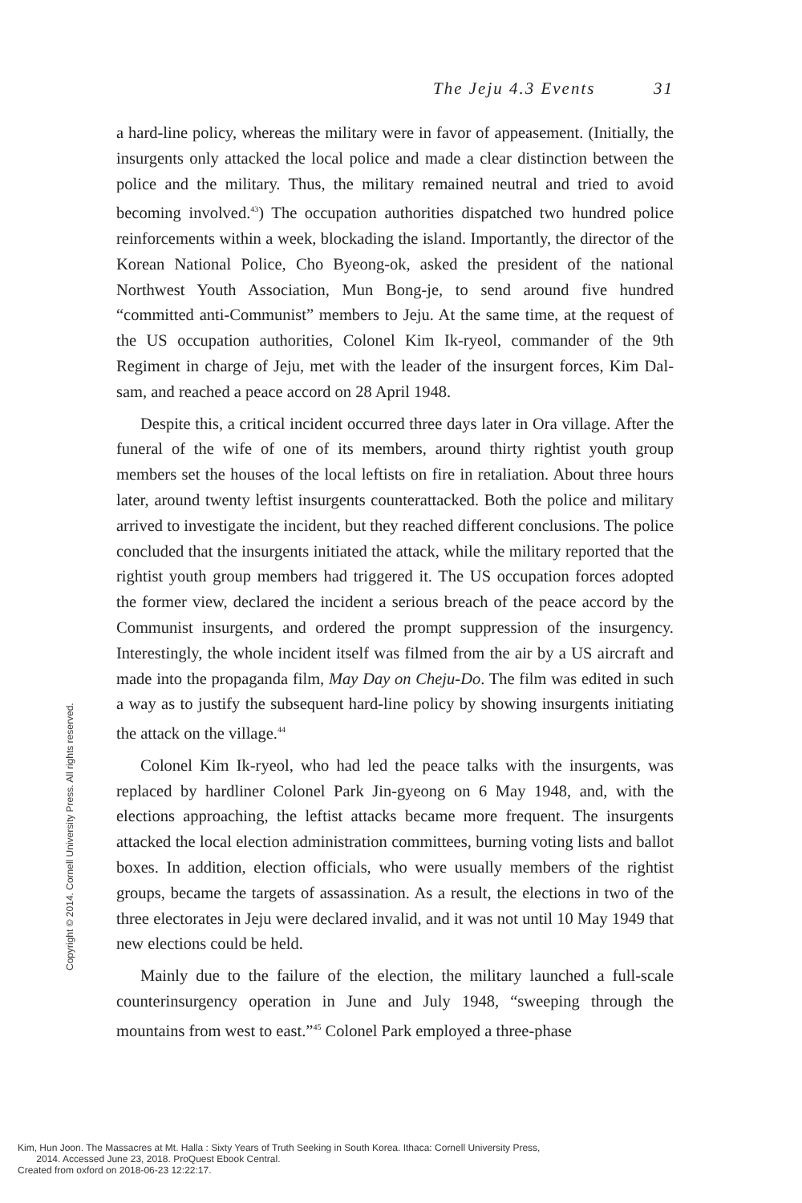The Jeju 4.3 Events 31
a hard-line policy, whereas the military were in favor of appeasement. (Initially, the insurgents only attacked the local police and made a clear distinction between the police and the military. Thus, the military remained neutral and tried to avoid becoming involved.<sup>43</sup>) The occupation authorities dispatched two hundred police reinforcements within a week, blockading the island. Importantly, the director of the Korean National Police, Cho Byeong-ok, asked the president of the national Northwest Youth Association, Mun Bong-je, to send around five hundred “committed anti-Communist” members to Jeju. At the same time, at the request of the US occupation authorities, Colonel Kim Ik-ryeol, commander of the 9th Regiment in charge of Jeju, met with the leader of the insurgent forces, Kim Dal-sam, and reached a peace accord on 28 April 1948.
Despite this, a critical incident occurred three days later in Ora village. After the funeral of the wife of one of its members, around thirty rightist youth group members set the houses of the local leftists on fire in retaliation. About three hours later, around twenty leftist insurgents counterattacked. Both the police and military arrived to investigate the incident, but they reached different conclusions. The police concluded that the insurgents initiated the attack, while the military reported that the rightist youth group members had triggered it. The US occupation forces adopted the former view, declared the incident a serious breach of the peace accord by the Communist insurgents, and ordered the prompt suppression of the insurgency. Interestingly, the whole incident itself was filmed from the air by a US aircraft and made into the propaganda film, May Day on Cheju-Do. The film was edited in such a way as to justify the subsequent hard-line policy by showing insurgents initiating the attack on the village.<sup>44</sup>
Colonel Kim Ik-ryeol, who had led the peace talks with the insurgents, was replaced by hardliner Colonel Park Jin-gyeong on 6 May 1948, and, with the elections approaching, the leftist attacks became more frequent. The insurgents attacked the local election administration committees, burning voting lists and ballot boxes. In addition, election officials, who were usually members of the rightist groups, became the targets of assassination. As a result, the elections in two of the three electorates in Jeju were declared invalid, and it was not until 10 May 1949 that new elections could be held.
Mainly due to the failure of the election, the military launched a full-scale counterinsurgency operation in June and July 1948, “sweeping through the mountains from west to east.”<sup>45</sup> Colonel Park employed a three-phase
Copyright © 2014. Cornell University Press. All rights reserved.
Kim, Hun Joon. The Massacres at Mt. Halla : Sixty Years of Truth Seeking in South Korea. Ithaca: Cornell University Press,
2014. Accessed June 23, 2018. ProQuest Ebook Central.
Created from oxford on 2018-06-23 12:22:17.